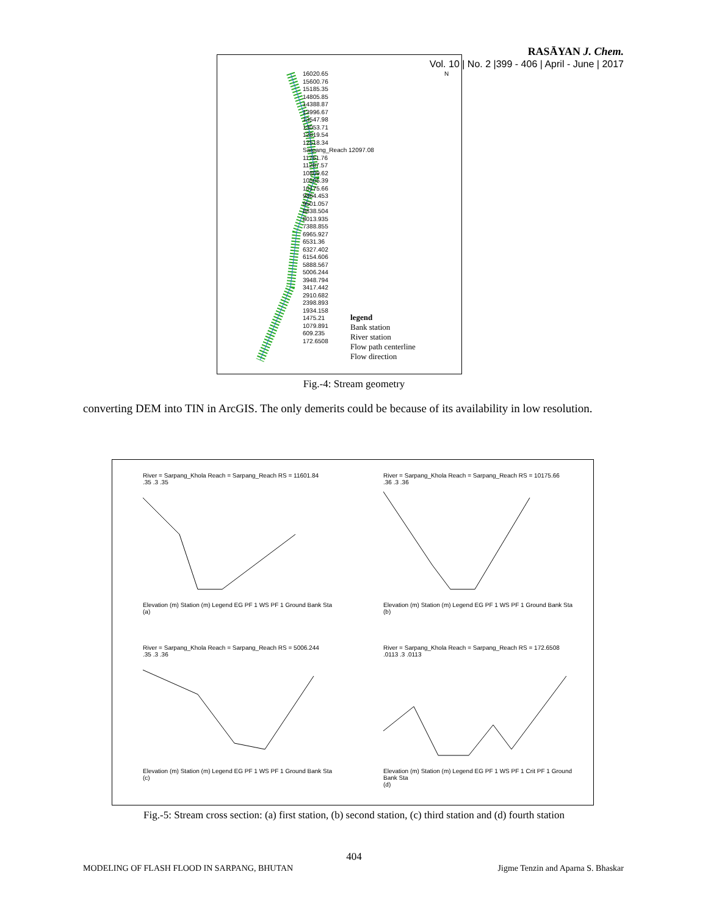RASĀYAN J. Chem.
Vol. 10 | No. 2 |399 - 406 | April - June | 2017
N
16020.65
15600.76
15185.35
14805.85
14388.87
13996.67
13547.98
13053.71
12819.54
12518.34
Sarpang_Reach 12097.08
11761.76
11287.57
10809.62
10505.39
10175.66
9864.453
9501.057
8838.504
8013.935
7388.855
6965.927
6531.36
6327.402
6154.606
5888.567
5006.244
3948.794
3417.442
2910.682
2398.893
1934.158
1475.21
1079.891
609.235
172.6508
legend
Bank station
River station
Flow path centerline
Flow direction
Fig.-4: Stream geometry
converting DEM into TIN in ArcGIS. The only demerits could be because of its availability in low resolution.
River = Sarpang_Khola Reach = Sarpang_Reach RS = 11601.84
.35 .3 .35Elevation (m) Station (m) Legend EG PF 1 WS PF 1 Ground Bank Sta
(a)
River = Sarpang_Khola Reach = Sarpang_Reach RS = 10175.66
.36 .3 .36Elevation (m) Station (m) Legend EG PF 1 WS PF 1 Ground Bank Sta
(b)
River = Sarpang_Khola Reach = Sarpang_Reach RS = 5006.244
.35 .3 .36Elevation (m) Station (m) Legend EG PF 1 WS PF 1 Ground Bank Sta
(c)
River = Sarpang_Khola Reach = Sarpang_Reach RS = 172.6508
.0113 .3 .0113Elevation (m) Station (m) Legend EG PF 1 WS PF 1 Crit PF 1 Ground Bank Sta
(d)
Fig.-5: Stream cross section: (a) first station, (b) second station, (c) third station and (d) fourth station
404
MODELING OF FLASH FLOOD IN SARPANG, BHUTAN Jigme Tenzin and Aparna S. Bhaskar